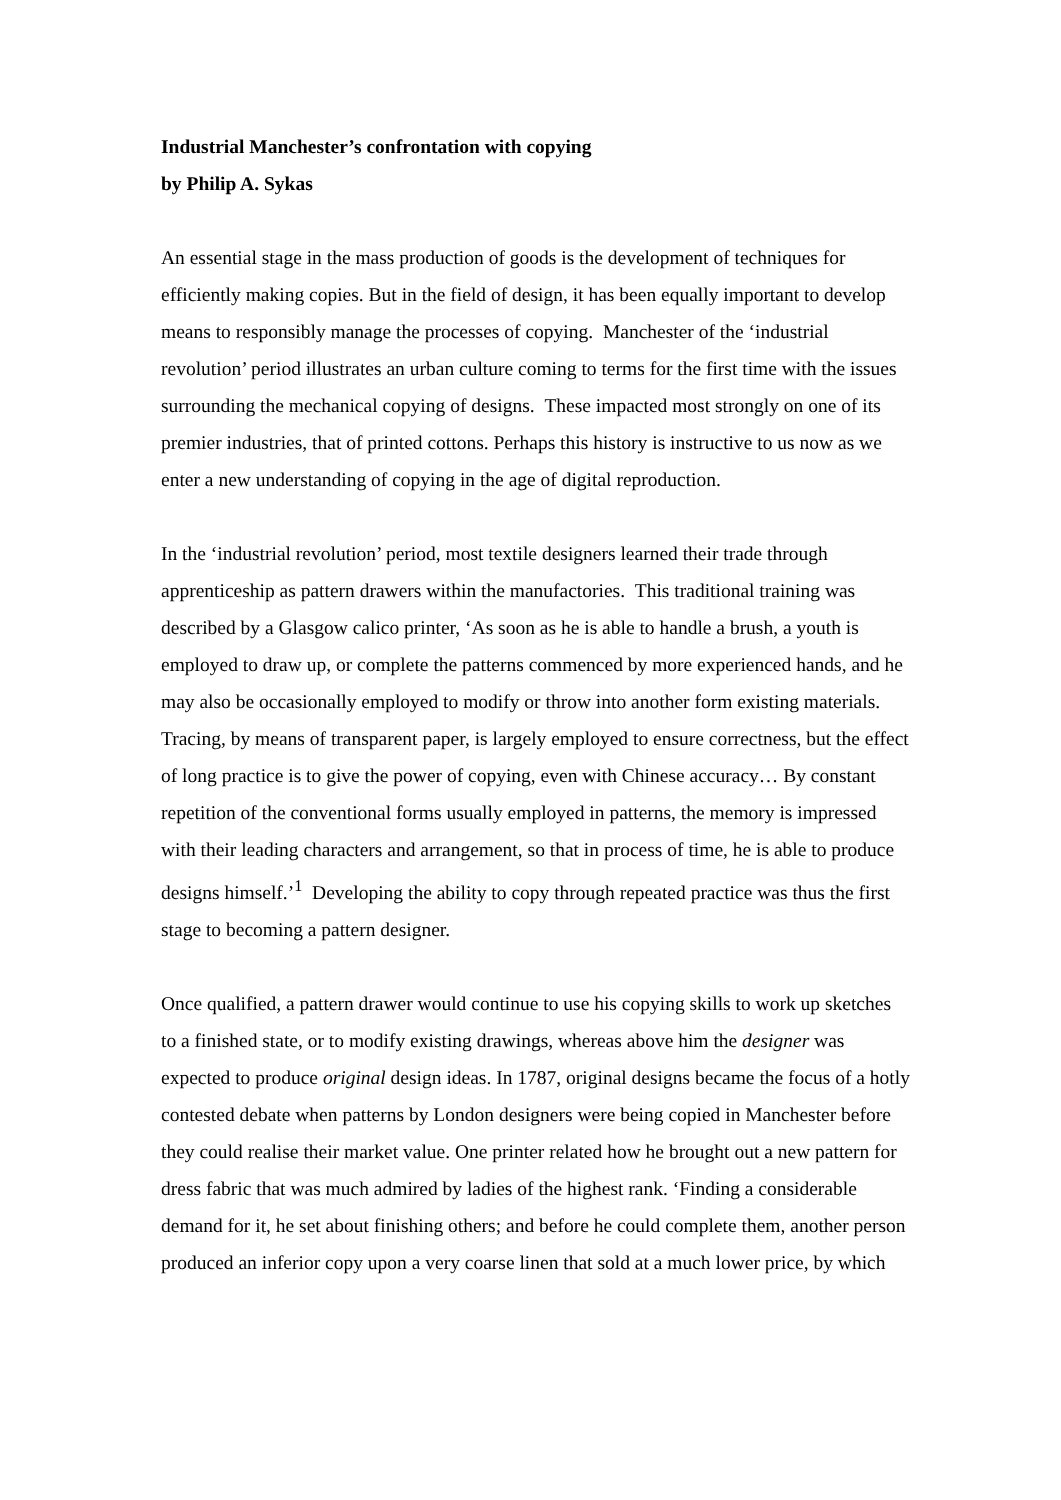Industrial Manchester’s confrontation with copying
by Philip A. Sykas
An essential stage in the mass production of goods is the development of techniques for efficiently making copies. But in the field of design, it has been equally important to develop means to responsibly manage the processes of copying. Manchester of the ‘industrial revolution’ period illustrates an urban culture coming to terms for the first time with the issues surrounding the mechanical copying of designs. These impacted most strongly on one of its premier industries, that of printed cottons. Perhaps this history is instructive to us now as we enter a new understanding of copying in the age of digital reproduction.
In the ‘industrial revolution’ period, most textile designers learned their trade through apprenticeship as pattern drawers within the manufactories. This traditional training was described by a Glasgow calico printer, ‘As soon as he is able to handle a brush, a youth is employed to draw up, or complete the patterns commenced by more experienced hands, and he may also be occasionally employed to modify or throw into another form existing materials. Tracing, by means of transparent paper, is largely employed to ensure correctness, but the effect of long practice is to give the power of copying, even with Chinese accuracy… By constant repetition of the conventional forms usually employed in patterns, the memory is impressed with their leading characters and arrangement, so that in process of time, he is able to produce designs himself.’<sup>1</sup> Developing the ability to copy through repeated practice was thus the first stage to becoming a pattern designer.
Once qualified, a pattern drawer would continue to use his copying skills to work up sketches to a finished state, or to modify existing drawings, whereas above him the designer was expected to produce original design ideas. In 1787, original designs became the focus of a hotly contested debate when patterns by London designers were being copied in Manchester before they could realise their market value. One printer related how he brought out a new pattern for dress fabric that was much admired by ladies of the highest rank. ‘Finding a considerable demand for it, he set about finishing others; and before he could complete them, another person produced an inferior copy upon a very coarse linen that sold at a much lower price, by which